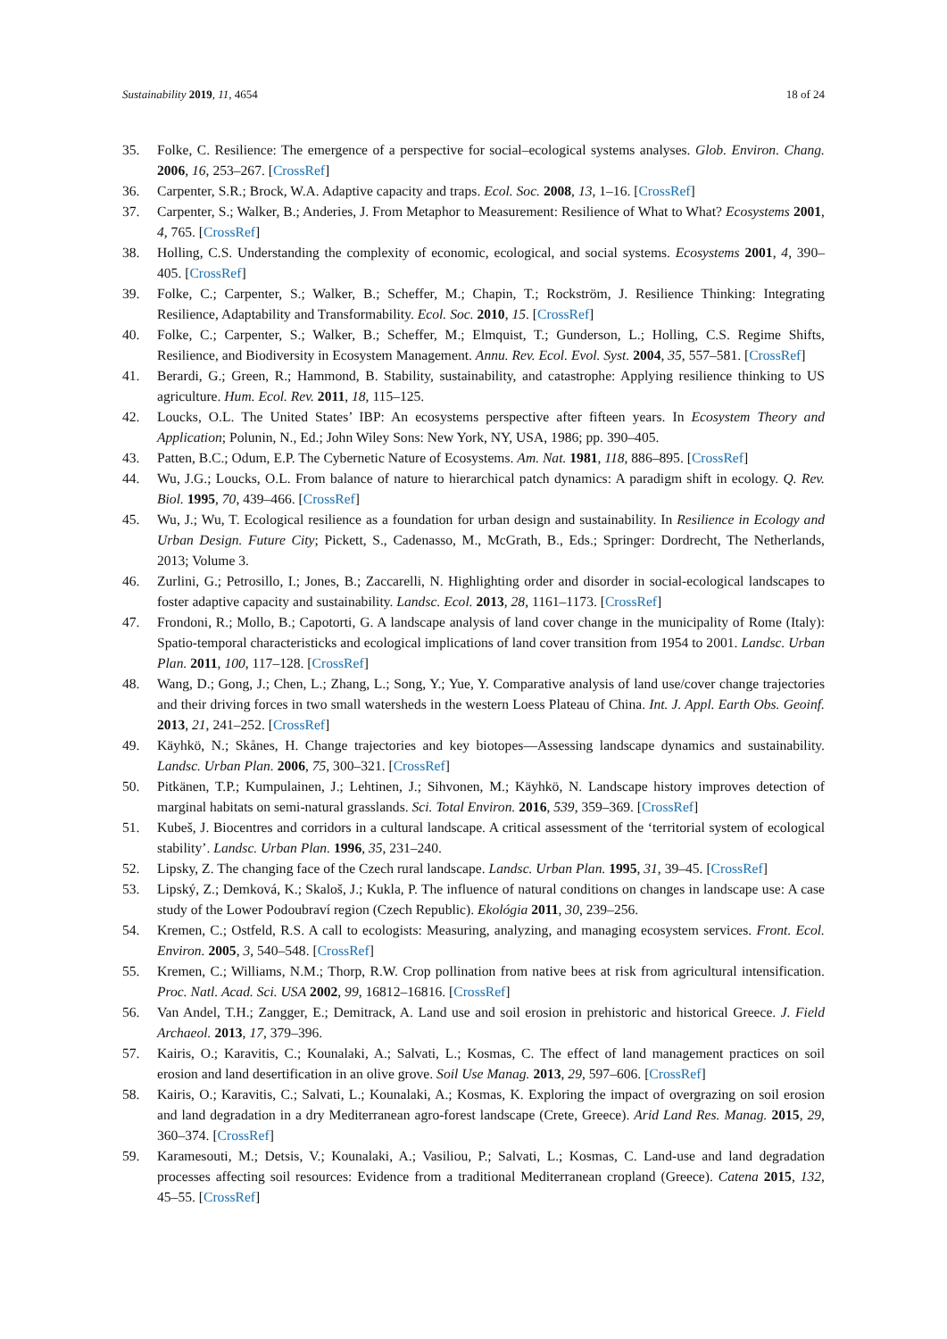Sustainability 2019, 11, 4654 18 of 24
35. Folke, C. Resilience: The emergence of a perspective for social–ecological systems analyses. Glob. Environ. Chang. 2006, 16, 253–267. [CrossRef]
36. Carpenter, S.R.; Brock, W.A. Adaptive capacity and traps. Ecol. Soc. 2008, 13, 1–16. [CrossRef]
37. Carpenter, S.; Walker, B.; Anderies, J. From Metaphor to Measurement: Resilience of What to What? Ecosystems 2001, 4, 765. [CrossRef]
38. Holling, C.S. Understanding the complexity of economic, ecological, and social systems. Ecosystems 2001, 4, 390–405. [CrossRef]
39. Folke, C.; Carpenter, S.; Walker, B.; Scheffer, M.; Chapin, T.; Rockström, J. Resilience Thinking: Integrating Resilience, Adaptability and Transformability. Ecol. Soc. 2010, 15. [CrossRef]
40. Folke, C.; Carpenter, S.; Walker, B.; Scheffer, M.; Elmquist, T.; Gunderson, L.; Holling, C.S. Regime Shifts, Resilience, and Biodiversity in Ecosystem Management. Annu. Rev. Ecol. Evol. Syst. 2004, 35, 557–581. [CrossRef]
41. Berardi, G.; Green, R.; Hammond, B. Stability, sustainability, and catastrophe: Applying resilience thinking to US agriculture. Hum. Ecol. Rev. 2011, 18, 115–125.
42. Loucks, O.L. The United States’ IBP: An ecosystems perspective after fifteen years. In Ecosystem Theory and Application; Polunin, N., Ed.; John Wiley Sons: New York, NY, USA, 1986; pp. 390–405.
43. Patten, B.C.; Odum, E.P. The Cybernetic Nature of Ecosystems. Am. Nat. 1981, 118, 886–895. [CrossRef]
44. Wu, J.G.; Loucks, O.L. From balance of nature to hierarchical patch dynamics: A paradigm shift in ecology. Q. Rev. Biol. 1995, 70, 439–466. [CrossRef]
45. Wu, J.; Wu, T. Ecological resilience as a foundation for urban design and sustainability. In Resilience in Ecology and Urban Design. Future City; Pickett, S., Cadenasso, M., McGrath, B., Eds.; Springer: Dordrecht, The Netherlands, 2013; Volume 3.
46. Zurlini, G.; Petrosillo, I.; Jones, B.; Zaccarelli, N. Highlighting order and disorder in social-ecological landscapes to foster adaptive capacity and sustainability. Landsc. Ecol. 2013, 28, 1161–1173. [CrossRef]
47. Frondoni, R.; Mollo, B.; Capotorti, G. A landscape analysis of land cover change in the municipality of Rome (Italy): Spatio-temporal characteristicks and ecological implications of land cover transition from 1954 to 2001. Landsc. Urban Plan. 2011, 100, 117–128. [CrossRef]
48. Wang, D.; Gong, J.; Chen, L.; Zhang, L.; Song, Y.; Yue, Y. Comparative analysis of land use/cover change trajectories and their driving forces in two small watersheds in the western Loess Plateau of China. Int. J. Appl. Earth Obs. Geoinf. 2013, 21, 241–252. [CrossRef]
49. Käyhkö, N.; Skånes, H. Change trajectories and key biotopes—Assessing landscape dynamics and sustainability. Landsc. Urban Plan. 2006, 75, 300–321. [CrossRef]
50. Pitkänen, T.P.; Kumpulainen, J.; Lehtinen, J.; Sihvonen, M.; Käyhkö, N. Landscape history improves detection of marginal habitats on semi-natural grasslands. Sci. Total Environ. 2016, 539, 359–369. [CrossRef]
51. Kubeš, J. Biocentres and corridors in a cultural landscape. A critical assessment of the ‘territorial system of ecological stability’. Landsc. Urban Plan. 1996, 35, 231–240.
52. Lipsky, Z. The changing face of the Czech rural landscape. Landsc. Urban Plan. 1995, 31, 39–45. [CrossRef]
53. Lipský, Z.; Demková, K.; Skaloš, J.; Kukla, P. The influence of natural conditions on changes in landscape use: A case study of the Lower Podoubraví region (Czech Republic). Ekológia 2011, 30, 239–256.
54. Kremen, C.; Ostfeld, R.S. A call to ecologists: Measuring, analyzing, and managing ecosystem services. Front. Ecol. Environ. 2005, 3, 540–548. [CrossRef]
55. Kremen, C.; Williams, N.M.; Thorp, R.W. Crop pollination from native bees at risk from agricultural intensification. Proc. Natl. Acad. Sci. USA 2002, 99, 16812–16816. [CrossRef]
56. Van Andel, T.H.; Zangger, E.; Demitrack, A. Land use and soil erosion in prehistoric and historical Greece. J. Field Archaeol. 2013, 17, 379–396.
57. Kairis, O.; Karavitis, C.; Kounalaki, A.; Salvati, L.; Kosmas, C. The effect of land management practices on soil erosion and land desertification in an olive grove. Soil Use Manag. 2013, 29, 597–606. [CrossRef]
58. Kairis, O.; Karavitis, C.; Salvati, L.; Kounalaki, A.; Kosmas, K. Exploring the impact of overgrazing on soil erosion and land degradation in a dry Mediterranean agro-forest landscape (Crete, Greece). Arid Land Res. Manag. 2015, 29, 360–374. [CrossRef]
59. Karamesouti, M.; Detsis, V.; Kounalaki, A.; Vasiliou, P.; Salvati, L.; Kosmas, C. Land-use and land degradation processes affecting soil resources: Evidence from a traditional Mediterranean cropland (Greece). Catena 2015, 132, 45–55. [CrossRef]